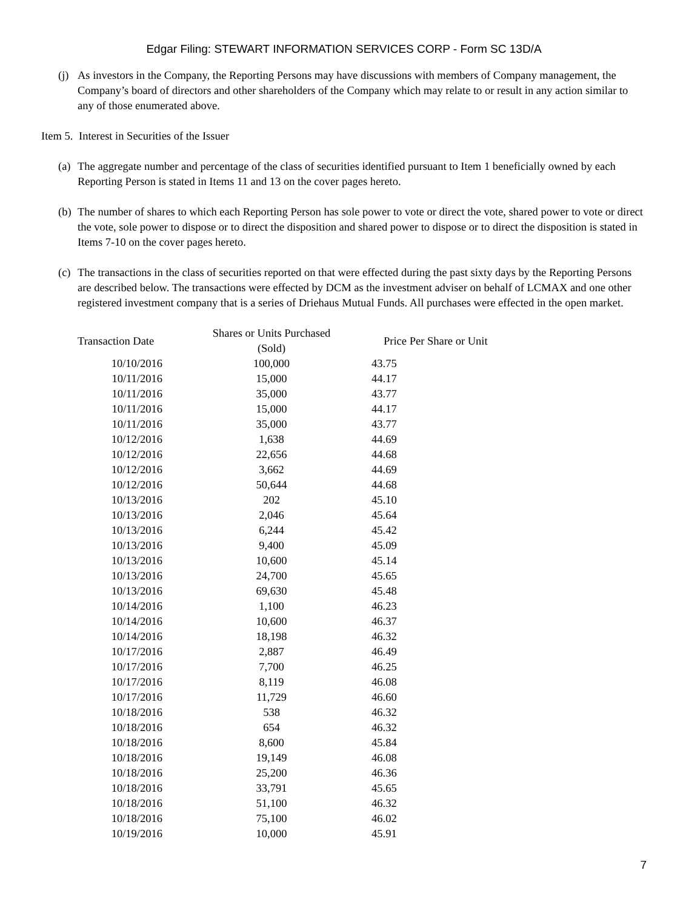Edgar Filing: STEWART INFORMATION SERVICES CORP - Form SC 13D/A
(j) As investors in the Company, the Reporting Persons may have discussions with members of Company management, the Company’s board of directors and other shareholders of the Company which may relate to or result in any action similar to any of those enumerated above.
Item 5. Interest in Securities of the Issuer
(a) The aggregate number and percentage of the class of securities identified pursuant to Item 1 beneficially owned by each Reporting Person is stated in Items 11 and 13 on the cover pages hereto.
(b) The number of shares to which each Reporting Person has sole power to vote or direct the vote, shared power to vote or direct the vote, sole power to dispose or to direct the disposition and shared power to dispose or to direct the disposition is stated in Items 7-10 on the cover pages hereto.
(c) The transactions in the class of securities reported on that were effected during the past sixty days by the Reporting Persons are described below. The transactions were effected by DCM as the investment adviser on behalf of LCMAX and one other registered investment company that is a series of Driehaus Mutual Funds. All purchases were effected in the open market.
| Transaction Date | Shares or Units Purchased (Sold) | Price Per Share or Unit |
| --- | --- | --- |
| 10/10/2016 | 100,000 | 43.75 |
| 10/11/2016 | 15,000 | 44.17 |
| 10/11/2016 | 35,000 | 43.77 |
| 10/11/2016 | 15,000 | 44.17 |
| 10/11/2016 | 35,000 | 43.77 |
| 10/12/2016 | 1,638 | 44.69 |
| 10/12/2016 | 22,656 | 44.68 |
| 10/12/2016 | 3,662 | 44.69 |
| 10/12/2016 | 50,644 | 44.68 |
| 10/13/2016 | 202 | 45.10 |
| 10/13/2016 | 2,046 | 45.64 |
| 10/13/2016 | 6,244 | 45.42 |
| 10/13/2016 | 9,400 | 45.09 |
| 10/13/2016 | 10,600 | 45.14 |
| 10/13/2016 | 24,700 | 45.65 |
| 10/13/2016 | 69,630 | 45.48 |
| 10/14/2016 | 1,100 | 46.23 |
| 10/14/2016 | 10,600 | 46.37 |
| 10/14/2016 | 18,198 | 46.32 |
| 10/17/2016 | 2,887 | 46.49 |
| 10/17/2016 | 7,700 | 46.25 |
| 10/17/2016 | 8,119 | 46.08 |
| 10/17/2016 | 11,729 | 46.60 |
| 10/18/2016 | 538 | 46.32 |
| 10/18/2016 | 654 | 46.32 |
| 10/18/2016 | 8,600 | 45.84 |
| 10/18/2016 | 19,149 | 46.08 |
| 10/18/2016 | 25,200 | 46.36 |
| 10/18/2016 | 33,791 | 45.65 |
| 10/18/2016 | 51,100 | 46.32 |
| 10/18/2016 | 75,100 | 46.02 |
| 10/19/2016 | 10,000 | 45.91 |
7